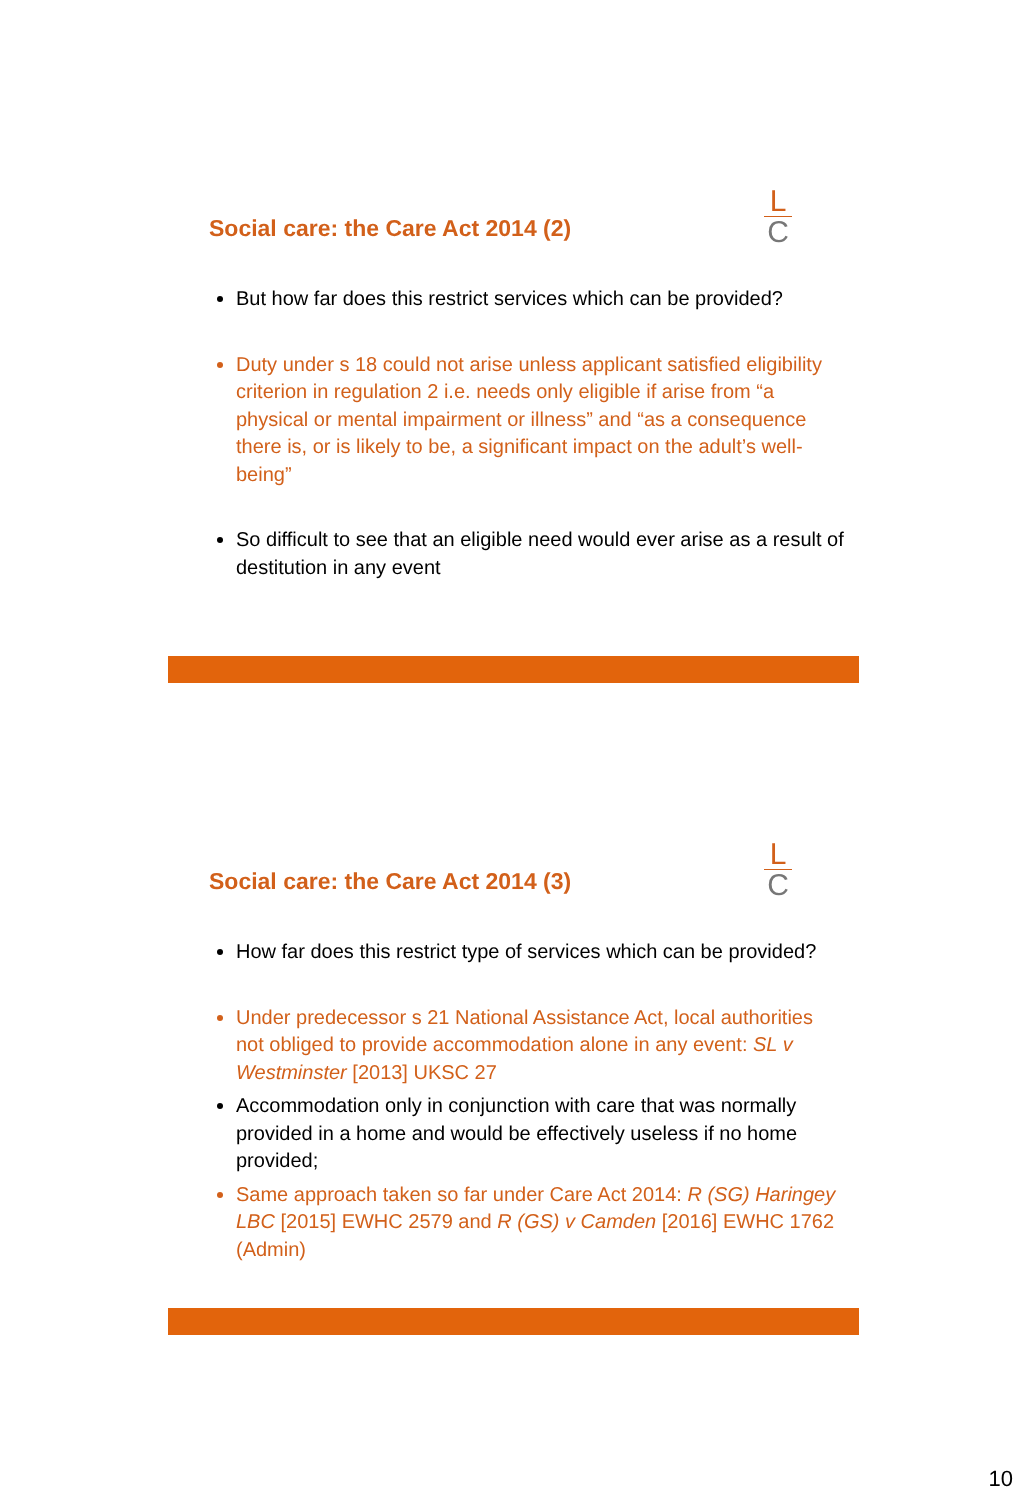Social care: the Care Act 2014 (2)
L
C
But how far does this restrict services which can be provided?
Duty under s 18 could not arise unless applicant satisfied eligibility criterion in regulation 2 i.e. needs only eligible if arise from “a physical or mental impairment or illness” and “as a consequence there is, or is likely to be, a significant impact on the adult’s well-being”
So difficult to see that an eligible need would ever arise as a result of destitution in any event
Social care: the Care Act 2014 (3)
L
C
How far does this restrict type of services which can be provided?
Under predecessor s 21 National Assistance Act, local authorities not obliged to provide accommodation alone in any event: SL v Westminster [2013] UKSC 27
Accommodation only in conjunction with care that was normally provided in a home and would be effectively useless if no home provided;
Same approach taken so far under Care Act 2014: R (SG) Haringey LBC [2015] EWHC 2579 and R (GS) v Camden [2016] EWHC 1762 (Admin)
10